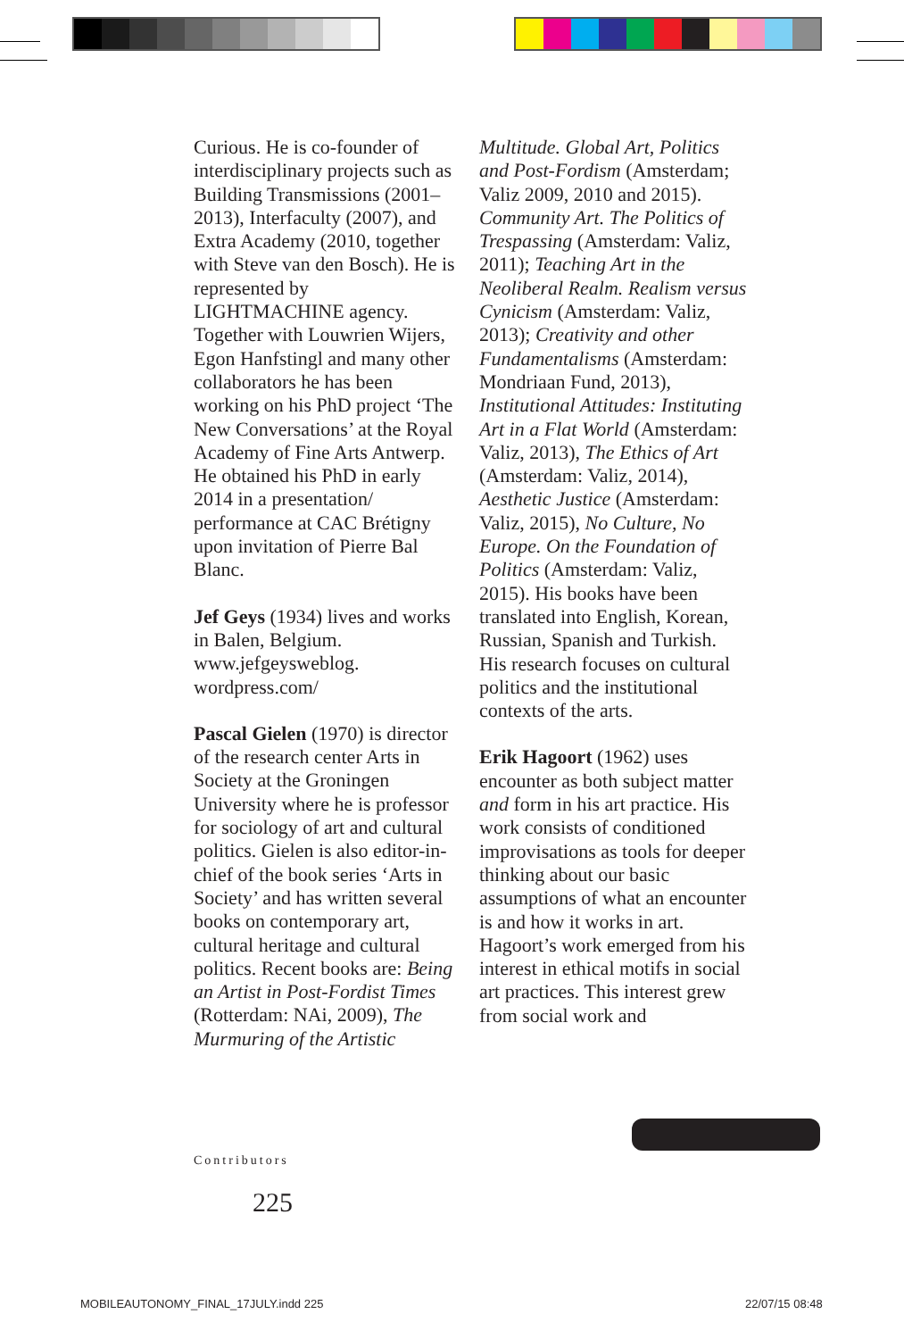Curious. He is co-founder of interdisciplinary projects such as Building Transmissions (2001–2013), Interfaculty (2007), and Extra Academy (2010, together with Steve van den Bosch). He is represented by LIGHTMACHINE agency. Together with Louwrien Wijers, Egon Hanfstingl and many other collaborators he has been working on his PhD project ‘The New Conversations’ at the Royal Academy of Fine Arts Antwerp. He obtained his PhD in early 2014 in a presentation/ performance at CAC Brétigny upon invitation of Pierre Bal Blanc.
Jef Geys (1934) lives and works in Balen, Belgium. www.jefgeysweblog. wordpress.com/
Pascal Gielen (1970) is director of the research center Arts in Society at the Groningen University where he is professor for sociology of art and cultural politics. Gielen is also editor-in-chief of the book series ‘Arts in Society’ and has written several books on contemporary art, cultural heritage and cultural politics. Recent books are: Being an Artist in Post-Fordist Times (Rotterdam: NAi, 2009), The Murmuring of the Artistic
Multitude. Global Art, Politics and Post-Fordism (Amsterdam; Valiz 2009, 2010 and 2015). Community Art. The Politics of Trespassing (Amsterdam: Valiz, 2011); Teaching Art in the Neoliberal Realm. Realism versus Cynicism (Amsterdam: Valiz, 2013); Creativity and other Fundamentalisms (Amsterdam: Mondriaan Fund, 2013), Institutional Attitudes: Instituting Art in a Flat World (Amsterdam: Valiz, 2013), The Ethics of Art (Amsterdam: Valiz, 2014), Aesthetic Justice (Amsterdam: Valiz, 2015), No Culture, No Europe. On the Foundation of Politics (Amsterdam: Valiz, 2015). His books have been translated into English, Korean, Russian, Spanish and Turkish. His research focuses on cultural politics and the institutional contexts of the arts.
Erik Hagoort (1962) uses encounter as both subject matter and form in his art practice. His work consists of conditioned improvisations as tools for deeper thinking about our basic assumptions of what an encounter is and how it works in art. Hagoort’s work emerged from his interest in ethical motifs in social art practices. This interest grew from social work and
Contributors
225
MOBILEAUTONOMY_FINAL_17JULY.indd 225
22/07/15 08:48